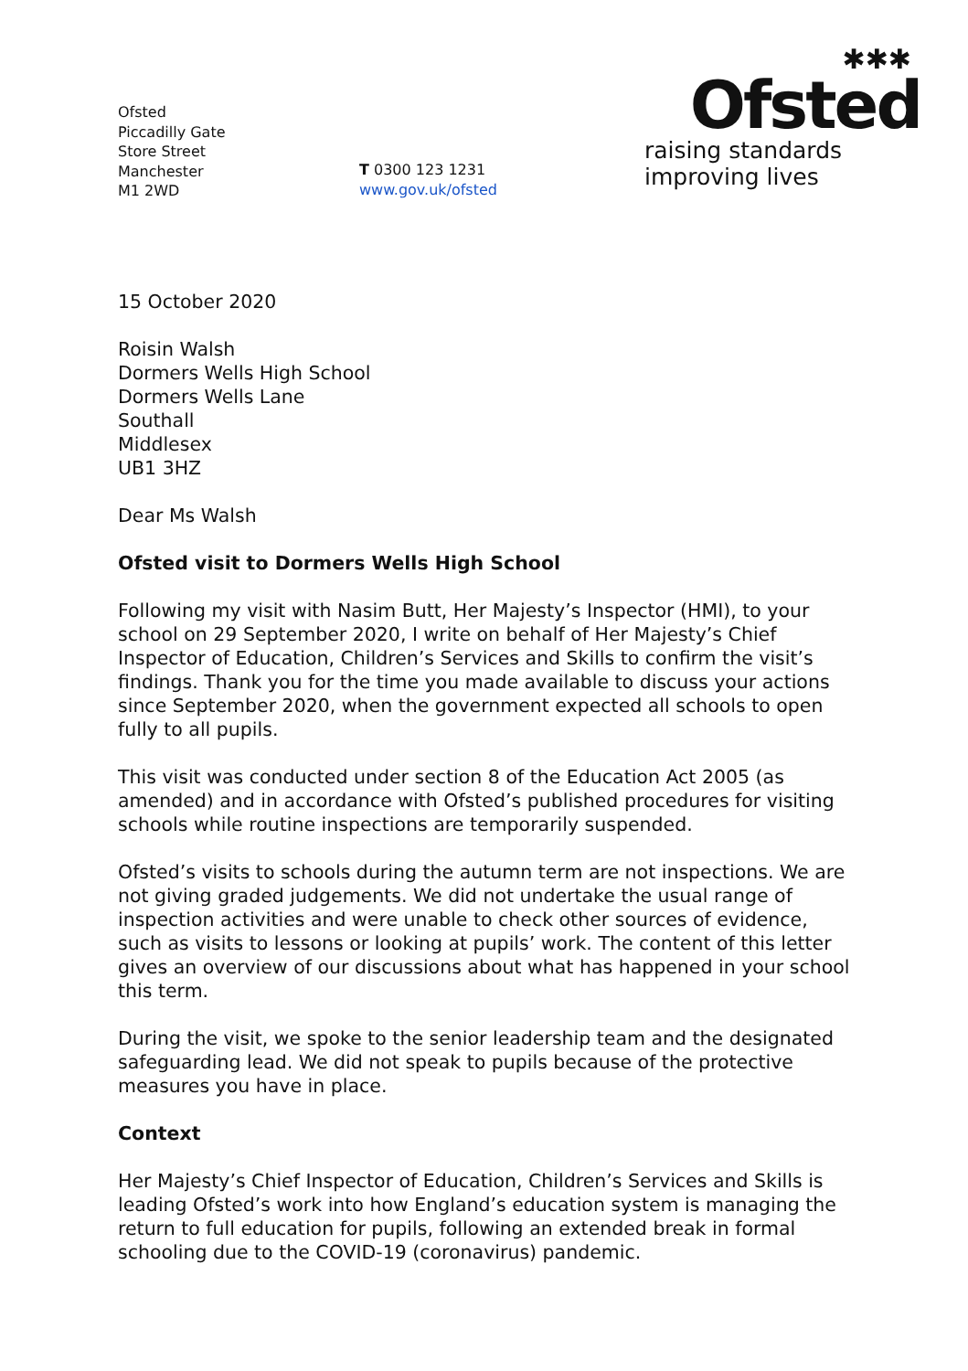Ofsted
Piccadilly Gate
Store Street
Manchester
M1 2WD
T 0300 123 1231
www.gov.uk/ofsted
✱✱✱
Ofsted
raising standards
improving lives
15 October 2020
Roisin Walsh
Dormers Wells High School
Dormers Wells Lane
Southall
Middlesex
UB1 3HZ
Dear Ms Walsh
Ofsted visit to Dormers Wells High School
Following my visit with Nasim Butt, Her Majesty’s Inspector (HMI), to your school on 29 September 2020, I write on behalf of Her Majesty’s Chief Inspector of Education, Children’s Services and Skills to confirm the visit’s findings. Thank you for the time you made available to discuss your actions since September 2020, when the government expected all schools to open fully to all pupils.
This visit was conducted under section 8 of the Education Act 2005 (as amended) and in accordance with Ofsted’s published procedures for visiting schools while routine inspections are temporarily suspended.
Ofsted’s visits to schools during the autumn term are not inspections. We are not giving graded judgements. We did not undertake the usual range of inspection activities and were unable to check other sources of evidence, such as visits to lessons or looking at pupils’ work. The content of this letter gives an overview of our discussions about what has happened in your school this term.
During the visit, we spoke to the senior leadership team and the designated safeguarding lead. We did not speak to pupils because of the protective measures you have in place.
Context
Her Majesty’s Chief Inspector of Education, Children’s Services and Skills is leading Ofsted’s work into how England’s education system is managing the return to full education for pupils, following an extended break in formal schooling due to the COVID-19 (coronavirus) pandemic.